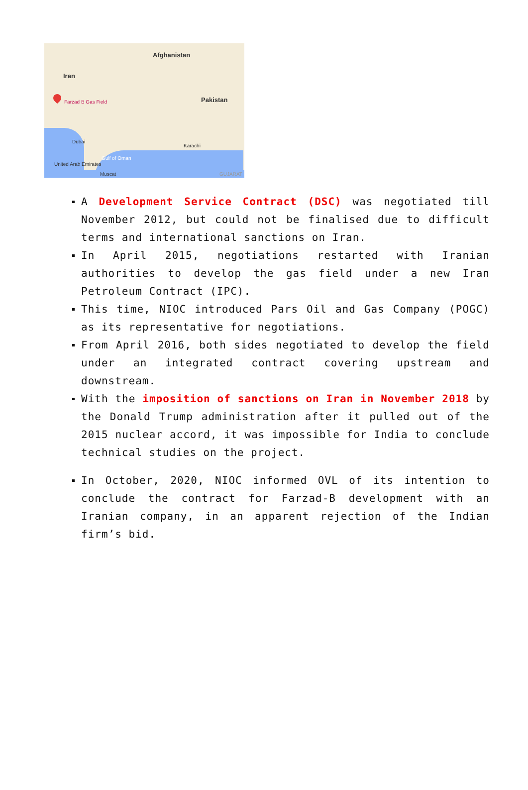Afghanistan
Iran
Farzad B Gas Field Pakistan
Dubai
Karachi
United Arab Emirates
Muscat
Gulf of Oman
GUJARAT
A Development Service Contract (DSC) was negotiated till November 2012, but could not be finalised due to difficult terms and international sanctions on Iran.
In April 2015, negotiations restarted with Iranian authorities to develop the gas field under a new Iran Petroleum Contract (IPC).
This time, NIOC introduced Pars Oil and Gas Company (POGC) as its representative for negotiations.
From April 2016, both sides negotiated to develop the field under an integrated contract covering upstream and downstream.
With the imposition of sanctions on Iran in November 2018 by the Donald Trump administration after it pulled out of the 2015 nuclear accord, it was impossible for India to conclude technical studies on the project.
In October, 2020, NIOC informed OVL of its intention to conclude the contract for Farzad-B development with an Iranian company, in an apparent rejection of the Indian firm’s bid.